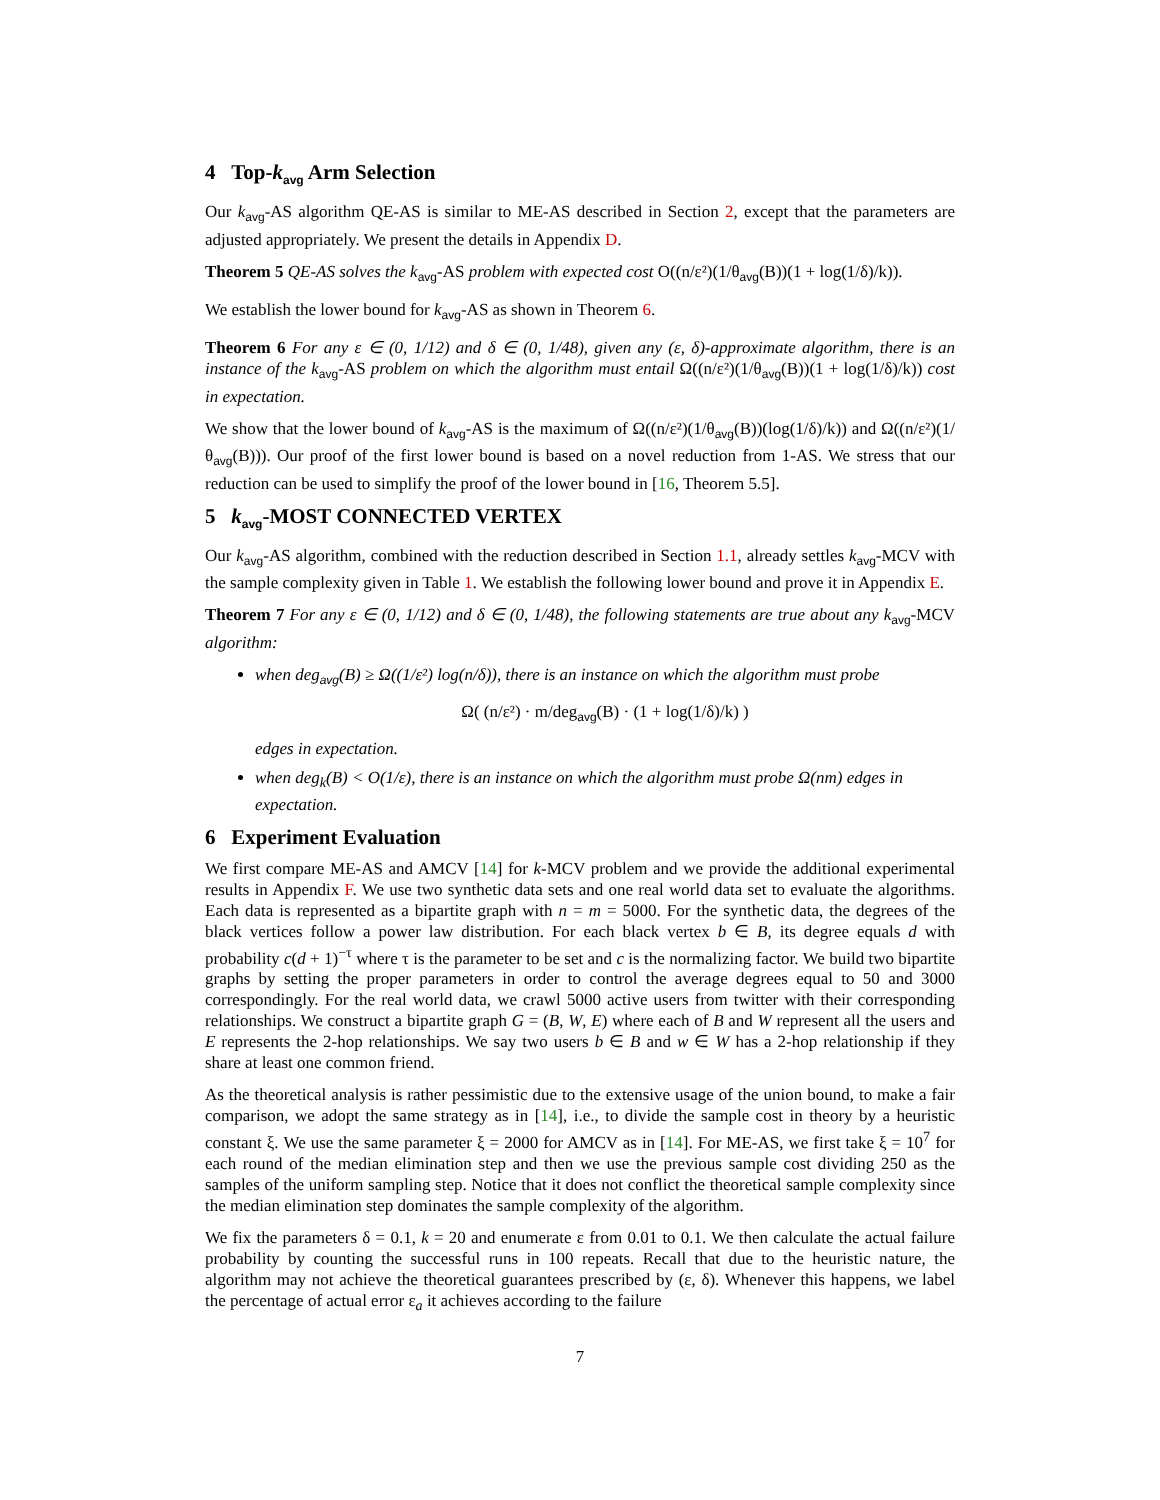4 Top-k<sub>avg</sub> Arm Selection
Our k<sub>avg</sub>-AS algorithm QE-AS is similar to ME-AS described in Section 2, except that the parameters are adjusted appropriately. We present the details in Appendix D.
Theorem 5 QE-AS solves the k<sub>avg</sub>-AS problem with expected cost O((n/ε²)(1/θ<sub>avg</sub>(B))(1 + log(1/δ)/k)).
We establish the lower bound for k<sub>avg</sub>-AS as shown in Theorem 6.
Theorem 6 For any ε ∈ (0, 1/12) and δ ∈ (0, 1/48), given any (ε, δ)-approximate algorithm, there is an instance of the k<sub>avg</sub>-AS problem on which the algorithm must entail Ω((n/ε²)(1/θ<sub>avg</sub>(B))(1 + log(1/δ)/k)) cost in expectation.
We show that the lower bound of k<sub>avg</sub>-AS is the maximum of Ω((n/ε²)(1/θ<sub>avg</sub>(B))(log(1/δ)/k)) and Ω((n/ε²)(1/θ<sub>avg</sub>(B))). Our proof of the first lower bound is based on a novel reduction from 1-AS. We stress that our reduction can be used to simplify the proof of the lower bound in [16, Theorem 5.5].
5 k<sub>avg</sub>-MOST CONNECTED VERTEX
Our k<sub>avg</sub>-AS algorithm, combined with the reduction described in Section 1.1, already settles k<sub>avg</sub>-MCV with the sample complexity given in Table 1. We establish the following lower bound and prove it in Appendix E.
Theorem 7 For any ε ∈ (0, 1/12) and δ ∈ (0, 1/48), the following statements are true about any k<sub>avg</sub>-MCV algorithm:
when deg<sub>avg</sub>(B) ≥ Ω((1/ε²) log(n/δ)), there is an instance on which the algorithm must probe
Ω( (n/ε²) · m/deg<sub>avg</sub>(B) · (1 + log(1/δ)/k) )
edges in expectation.
when deg<sub>k</sub>(B) < O(1/ε), there is an instance on which the algorithm must probe Ω(nm) edges in expectation.
6 Experiment Evaluation
We first compare ME-AS and AMCV [14] for k-MCV problem and we provide the additional experimental results in Appendix F. We use two synthetic data sets and one real world data set to evaluate the algorithms. Each data is represented as a bipartite graph with n = m = 5000. For the synthetic data, the degrees of the black vertices follow a power law distribution. For each black vertex b ∈ B, its degree equals d with probability c(d + 1)<sup>−τ</sup> where τ is the parameter to be set and c is the normalizing factor. We build two bipartite graphs by setting the proper parameters in order to control the average degrees equal to 50 and 3000 correspondingly. For the real world data, we crawl 5000 active users from twitter with their corresponding relationships. We construct a bipartite graph G = (B, W, E) where each of B and W represent all the users and E represents the 2-hop relationships. We say two users b ∈ B and w ∈ W has a 2-hop relationship if they share at least one common friend.
As the theoretical analysis is rather pessimistic due to the extensive usage of the union bound, to make a fair comparison, we adopt the same strategy as in [14], i.e., to divide the sample cost in theory by a heuristic constant ξ. We use the same parameter ξ = 2000 for AMCV as in [14]. For ME-AS, we first take ξ = 10<sup>7</sup> for each round of the median elimination step and then we use the previous sample cost dividing 250 as the samples of the uniform sampling step. Notice that it does not conflict the theoretical sample complexity since the median elimination step dominates the sample complexity of the algorithm.
We fix the parameters δ = 0.1, k = 20 and enumerate ε from 0.01 to 0.1. We then calculate the actual failure probability by counting the successful runs in 100 repeats. Recall that due to the heuristic nature, the algorithm may not achieve the theoretical guarantees prescribed by (ε, δ). Whenever this happens, we label the percentage of actual error ε<sub>a</sub> it achieves according to the failure
7